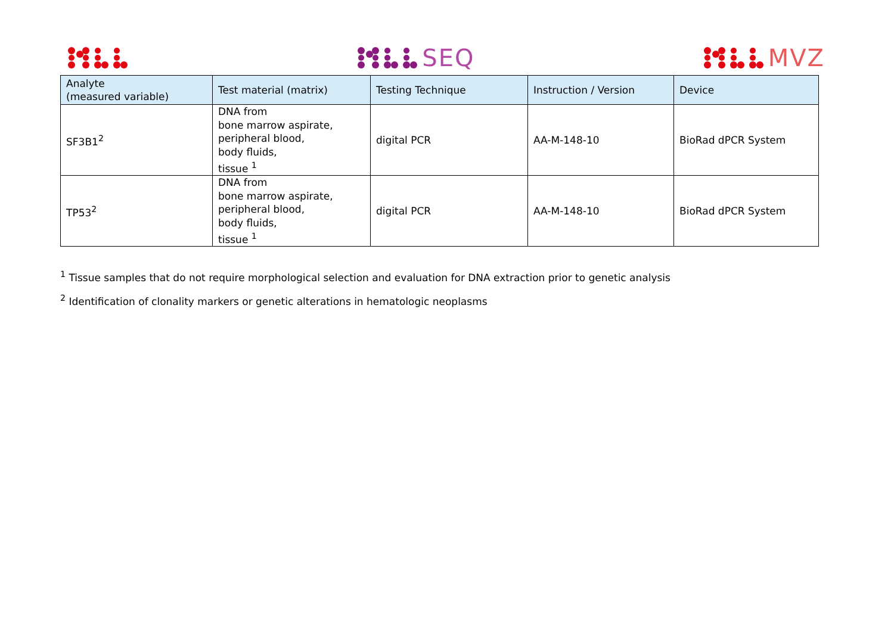SEQ MVZ
| Analyte (measured variable) | Test material (matrix) | Testing Technique | Instruction / Version | Device |
| --- | --- | --- | --- | --- |
| SF3B1<sup>2</sup> | DNA from bone marrow aspirate, peripheral blood, body fluids, tissue <sup>1</sup> | digital PCR | AA-M-148-10 | BioRad dPCR System |
| TP53<sup>2</sup> | DNA from bone marrow aspirate, peripheral blood, body fluids, tissue <sup>1</sup> | digital PCR | AA-M-148-10 | BioRad dPCR System |
<sup>1</sup> Tissue samples that do not require morphological selection and evaluation for DNA extraction prior to genetic analysis
<sup>2</sup> Identification of clonality markers or genetic alterations in hematologic neoplasms